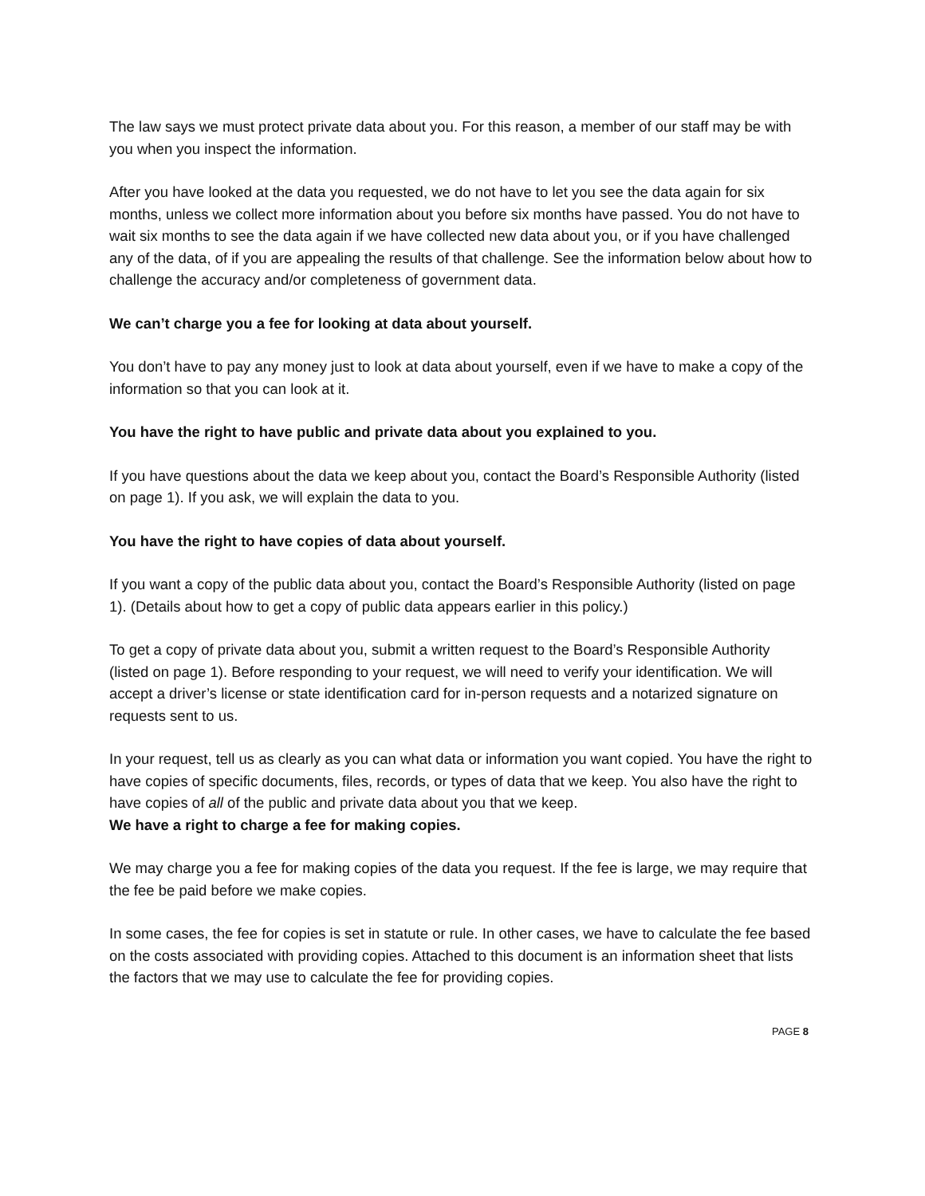The law says we must protect private data about you. For this reason, a member of our staff may be with you when you inspect the information.
After you have looked at the data you requested, we do not have to let you see the data again for six months, unless we collect more information about you before six months have passed. You do not have to wait six months to see the data again if we have collected new data about you, or if you have challenged any of the data, of if you are appealing the results of that challenge. See the information below about how to challenge the accuracy and/or completeness of government data.
We can’t charge you a fee for looking at data about yourself.
You don’t have to pay any money just to look at data about yourself, even if we have to make a copy of the information so that you can look at it.
You have the right to have public and private data about you explained to you.
If you have questions about the data we keep about you, contact the Board’s Responsible Authority (listed on page 1). If you ask, we will explain the data to you.
You have the right to have copies of data about yourself.
If you want a copy of the public data about you, contact the Board’s Responsible Authority (listed on page 1). (Details about how to get a copy of public data appears earlier in this policy.)
To get a copy of private data about you, submit a written request to the Board’s Responsible Authority (listed on page 1). Before responding to your request, we will need to verify your identification. We will accept a driver’s license or state identification card for in-person requests and a notarized signature on requests sent to us.
In your request, tell us as clearly as you can what data or information you want copied. You have the right to have copies of specific documents, files, records, or types of data that we keep. You also have the right to have copies of all of the public and private data about you that we keep.
We have a right to charge a fee for making copies.
We may charge you a fee for making copies of the data you request. If the fee is large, we may require that the fee be paid before we make copies.
In some cases, the fee for copies is set in statute or rule. In other cases, we have to calculate the fee based on the costs associated with providing copies. Attached to this document is an information sheet that lists the factors that we may use to calculate the fee for providing copies.
PAGE 8